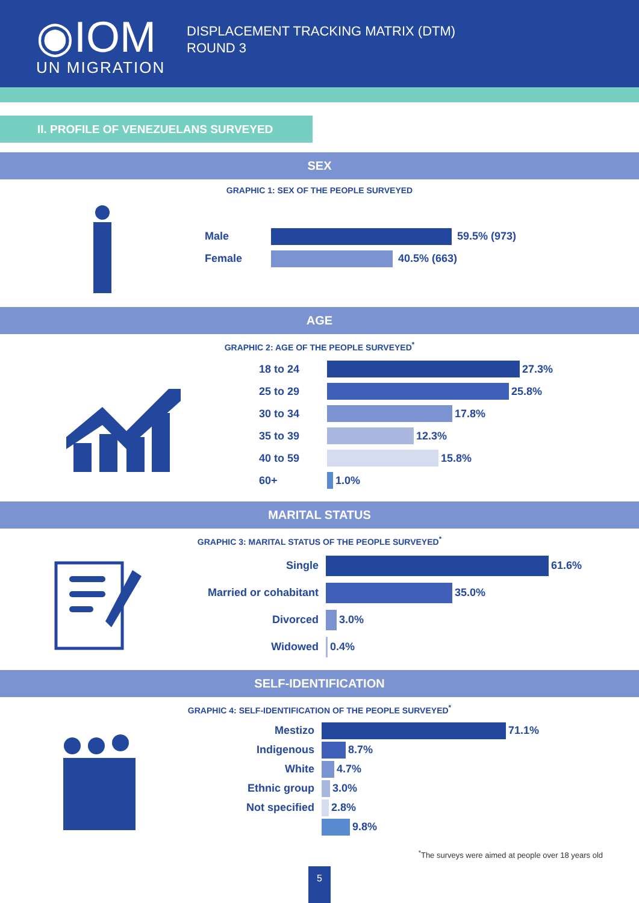◉IOM
UN MIGRATION
DISPLACEMENT TRACKING MATRIX (DTM)
ROUND 3
II. PROFILE OF VENEZUELANS SURVEYED
SEX
GRAPHIC 1: SEX OF THE PEOPLE SURVEYED
Male
59.5% (973)
Female
40.5% (663)
AGE
GRAPHIC 2: AGE OF THE PEOPLE SURVEYED<sup>*</sup>
18 to 24
27.3%
25 to 29
25.8%
30 to 34
17.8%
35 to 39
12.3%
40 to 59
15.8%
60+
1.0%
MARITAL STATUS
GRAPHIC 3: MARITAL STATUS OF THE PEOPLE SURVEYED<sup>*</sup>
Single
61.6%
Married or cohabitant
35.0%
Divorced
3.0%
Widowed
0.4%
SELF-IDENTIFICATION
GRAPHIC 4: SELF-IDENTIFICATION OF THE PEOPLE SURVEYED<sup>*</sup>
Mestizo
71.1%
Indigenous
8.7%
White
4.7%
Ethnic group
3.0%
Not specified
2.8%
9.8%
<sup>*</sup> The surveys were aimed at people over 18 years old
5